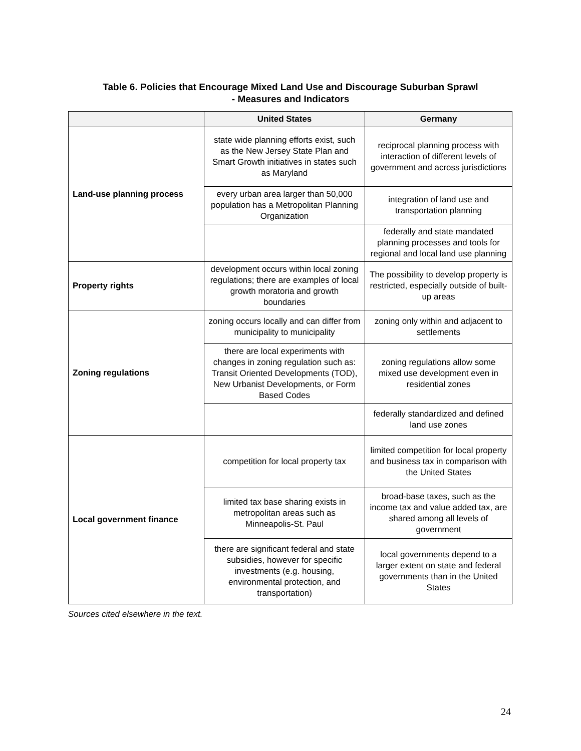Table 6. Policies that Encourage Mixed Land Use and Discourage Suburban Sprawl
- Measures and Indicators
| | United States | Germany |
| --- | --- | --- |
| Land-use planning process | state wide planning efforts exist, such as the New Jersey State Plan and Smart Growth initiatives in states such as Maryland | reciprocal planning process with interaction of different levels of government and across jurisdictions |
| | every urban area larger than 50,000 population has a Metropolitan Planning Organization | integration of land use and transportation planning |
| | | federally and state mandated planning processes and tools for regional and local land use planning |
| Property rights | development occurs within local zoning regulations; there are examples of local growth moratoria and growth boundaries | The possibility to develop property is restricted, especially outside of built-up areas |
| Zoning regulations | zoning occurs locally and can differ from municipality to municipality | zoning only within and adjacent to settlements |
| | there are local experiments with changes in zoning regulation such as: Transit Oriented Developments (TOD), New Urbanist Developments, or Form Based Codes | zoning regulations allow some mixed use development even in residential zones |
| | | federally standardized and defined land use zones |
| Local government finance | competition for local property tax | limited competition for local property and business tax in comparison with the United States |
| | limited tax base sharing exists in metropolitan areas such as Minneapolis-St. Paul | broad-base taxes, such as the income tax and value added tax, are shared among all levels of government |
| | there are significant federal and state subsidies, however for specific investments (e.g. housing, environmental protection, and transportation) | local governments depend to a larger extent on state and federal governments than in the United States |
Sources cited elsewhere in the text.
24